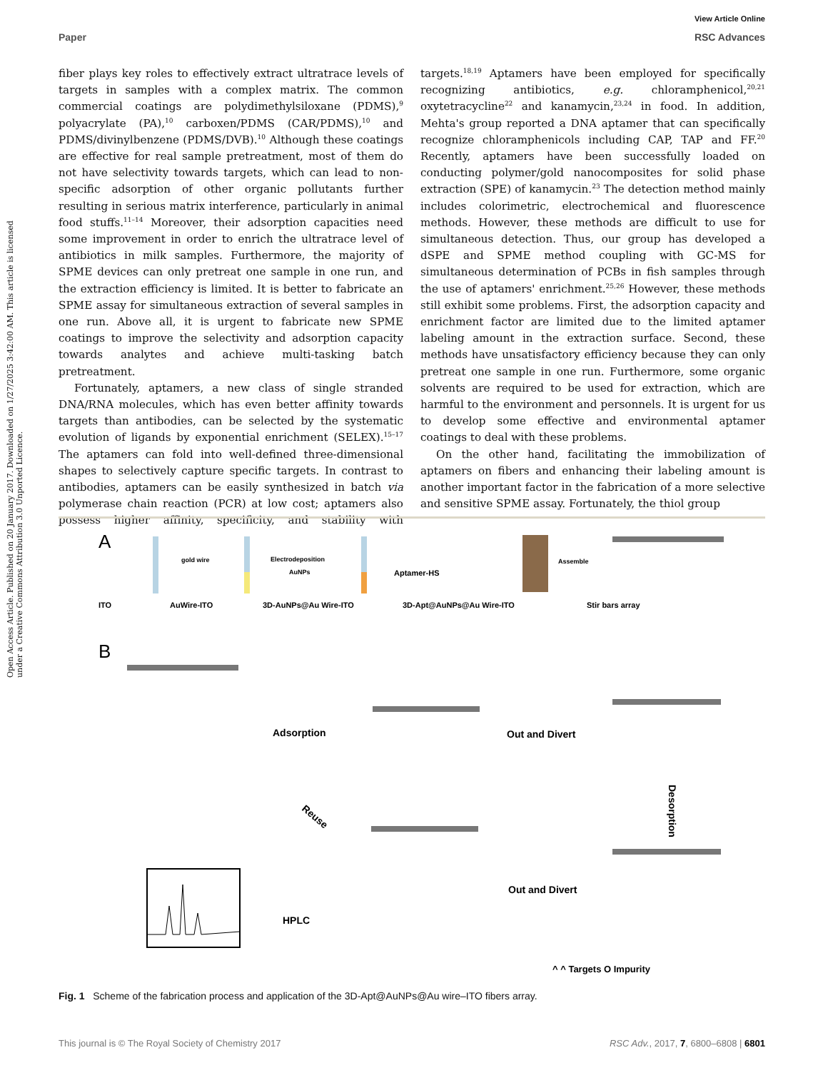View Article Online
Paper RSC Advances
Open Access Article. Published on 20 January 2017. Downloaded on 1/27/2025 3:42:00 AM. This article is licensed under a Creative Commons Attribution 3.0 Unported Licence.
fiber plays key roles to effectively extract ultratrace levels of targets in samples with a complex matrix. The common commercial coatings are polydimethylsiloxane (PDMS),<sup>9</sup> polyacrylate (PA),<sup>10</sup> carboxen/PDMS (CAR/PDMS),<sup>10</sup> and PDMS/divinylbenzene (PDMS/DVB).<sup>10</sup> Although these coatings are effective for real sample pretreatment, most of them do not have selectivity towards targets, which can lead to non-specific adsorption of other organic pollutants further resulting in serious matrix interference, particularly in animal food stuffs.<sup>11–14</sup> Moreover, their adsorption capacities need some improvement in order to enrich the ultratrace level of antibiotics in milk samples. Furthermore, the majority of SPME devices can only pretreat one sample in one run, and the extraction efficiency is limited. It is better to fabricate an SPME assay for simultaneous extraction of several samples in one run. Above all, it is urgent to fabricate new SPME coatings to improve the selectivity and adsorption capacity towards analytes and achieve multi-tasking batch pretreatment.
Fortunately, aptamers, a new class of single stranded DNA/RNA molecules, which has even better affinity towards targets than antibodies, can be selected by the systematic evolution of ligands by exponential enrichment (SELEX).<sup>15–17</sup> The aptamers can fold into well-defined three-dimensional shapes to selectively capture specific targets. In contrast to antibodies, aptamers can be easily synthesized in batch via polymerase chain reaction (PCR) at low cost; aptamers also possess higher affinity, specificity, and stability with targets.<sup>18,19</sup> Aptamers have been employed for specifically recognizing antibiotics, e.g. chloramphenicol,<sup>20,21</sup> oxytetracycline<sup>22</sup> and kanamycin,<sup>23,24</sup> in food. In addition, Mehta's group reported a DNA aptamer that can specifically recognize chloramphenicols including CAP, TAP and FF.<sup>20</sup> Recently, aptamers have been successfully loaded on conducting polymer/gold nanocomposites for solid phase extraction (SPE) of kanamycin.<sup>23</sup> The detection method mainly includes colorimetric, electrochemical and fluorescence methods. However, these methods are difficult to use for simultaneous detection. Thus, our group has developed a dSPE and SPME method coupling with GC-MS for simultaneous determination of PCBs in fish samples through the use of aptamers' enrichment.<sup>25,26</sup> However, these methods still exhibit some problems. First, the adsorption capacity and enrichment factor are limited due to the limited aptamer labeling amount in the extraction surface. Second, these methods have unsatisfactory efficiency because they can only pretreat one sample in one run. Furthermore, some organic solvents are required to be used for extraction, which are harmful to the environment and personnels. It is urgent for us to develop some effective and environmental aptamer coatings to deal with these problems.
On the other hand, facilitating the immobilization of aptamers on fibers and enhancing their labeling amount is another important factor in the fabrication of a more selective and sensitive SPME assay. Fortunately, the thiol group
A
ITO
AuWire-ITO
3D-AuNPs@Au Wire-ITO
3D-Apt@AuNPs@Au Wire-ITO
Stir bars array
gold wire
Electrodeposition
AuNPs
Aptamer-HS
Assemble
B
Adsorption
Out and Divert
Out and Divert
HPLC
Desorption
Reuse
^ ^ Targets O Impurity
Fig. 1 Scheme of the fabrication process and application of the 3D-Apt@AuNPs@Au wire–ITO fibers array.
This journal is © The Royal Society of Chemistry 2017 RSC Adv., 2017, 7, 6800–6808 | 6801